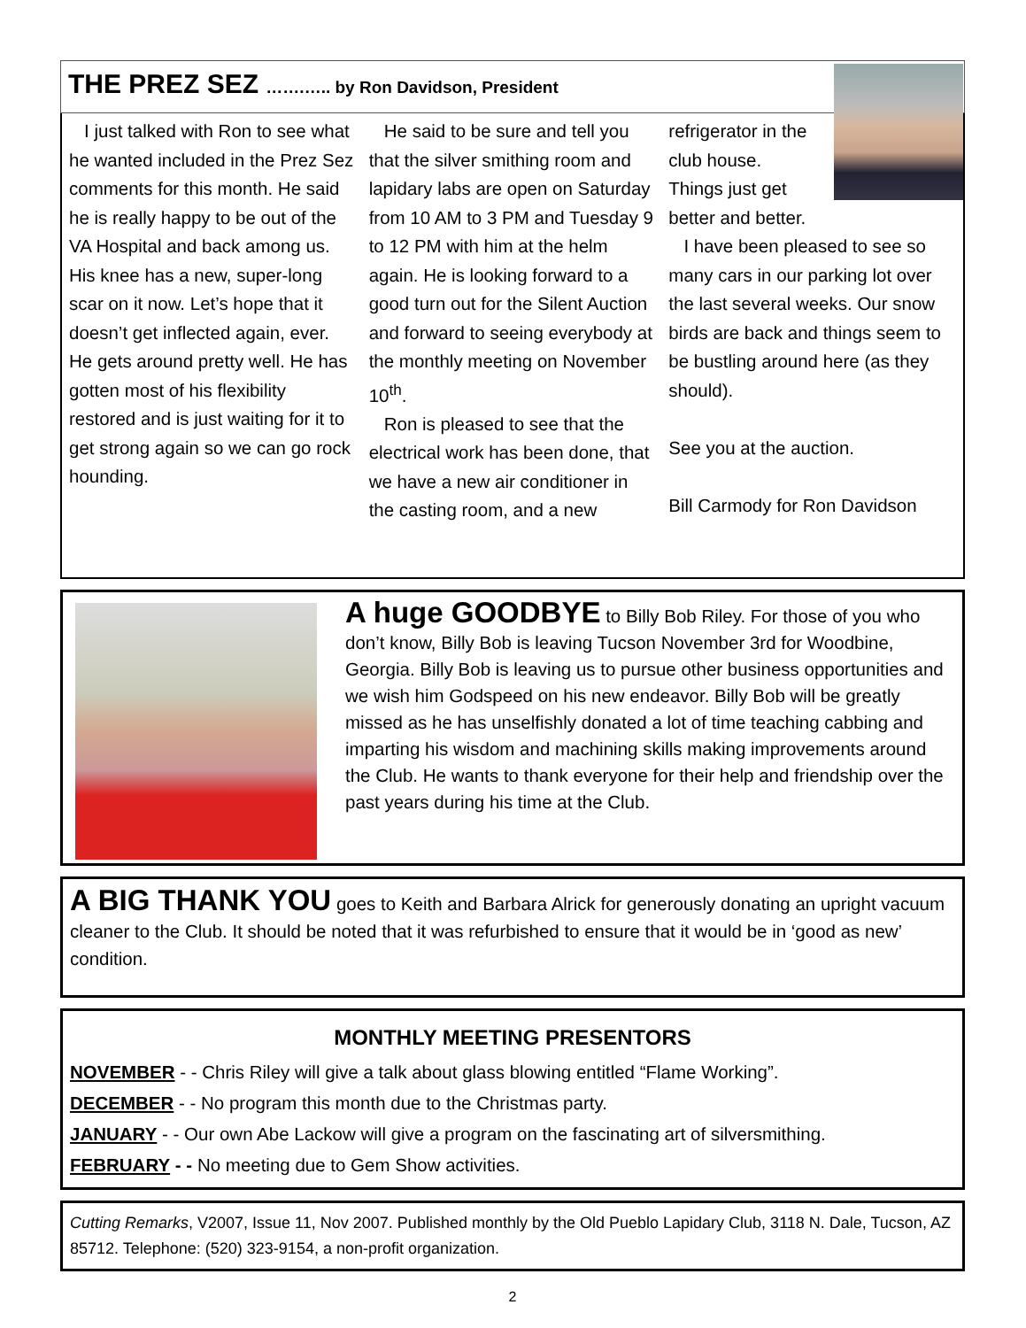THE PREZ SEZ …….….. by Ron Davidson, President
I just talked with Ron to see what he wanted included in the Prez Sez comments for this month. He said he is really happy to be out of the VA Hospital and back among us. His knee has a new, super-long scar on it now. Let’s hope that it doesn’t get inflected again, ever. He gets around pretty well. He has gotten most of his flexibility restored and is just waiting for it to get strong again so we can go rock hounding.
He said to be sure and tell you that the silver smithing room and lapidary labs are open on Saturday from 10 AM to 3 PM and Tuesday 9 to 12 PM with him at the helm again. He is looking forward to a good turn out for the Silent Auction and forward to seeing everybody at the monthly meeting on November 10<sup>th</sup>.
Ron is pleased to see that the electrical work has been done, that we have a new air conditioner in the casting room, and a new refrigerator in the
club house.
Things just get
better and better.
I have been pleased to see so many cars in our parking lot over the last several weeks. Our snow birds are back and things seem to be bustling around here (as they should).
See you at the auction.
Bill Carmody for Ron Davidson
A huge GOODBYE to Billy Bob Riley. For those of you who don’t know, Billy Bob is leaving Tucson November 3rd for Woodbine, Georgia. Billy Bob is leaving us to pursue other business opportunities and we wish him Godspeed on his new endeavor. Billy Bob will be greatly missed as he has unselfishly donated a lot of time teaching cabbing and imparting his wisdom and machining skills making improvements around the Club. He wants to thank everyone for their help and friendship over the past years during his time at the Club.
A BIG THANK YOU goes to Keith and Barbara Alrick for generously donating an upright vacuum cleaner to the Club. It should be noted that it was refurbished to ensure that it would be in ‘good as new’ condition.
MONTHLY MEETING PRESENTORS
NOVEMBER - - Chris Riley will give a talk about glass blowing entitled “Flame Working”.
DECEMBER - - No program this month due to the Christmas party.
JANUARY - - Our own Abe Lackow will give a program on the fascinating art of silversmithing.
FEBRUARY - - No meeting due to Gem Show activities.
Cutting Remarks, V2007, Issue 11, Nov 2007. Published monthly by the Old Pueblo Lapidary Club, 3118 N. Dale, Tucson, AZ 85712. Telephone: (520) 323-9154, a non-profit organization.
2